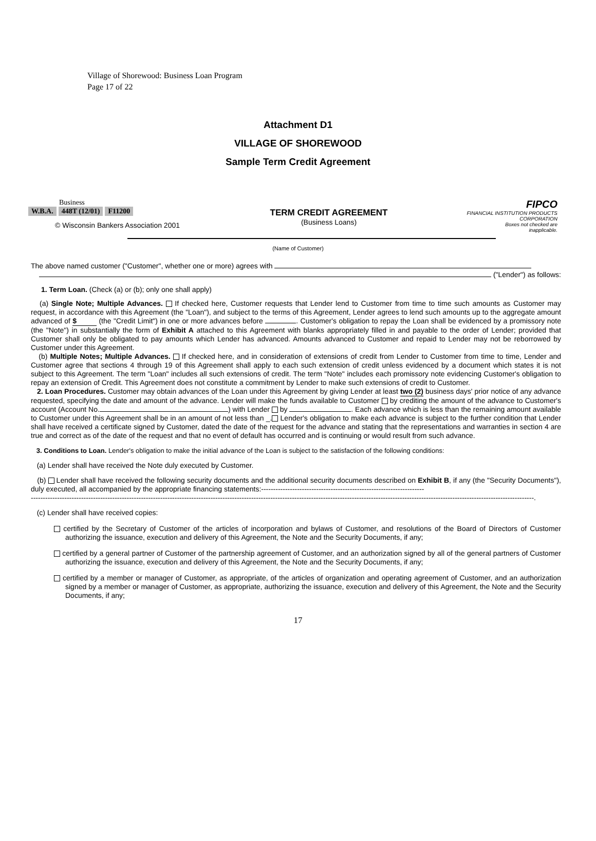Village of Shorewood: Business Loan Program
Page 17 of 22
Attachment D1
VILLAGE OF SHOREWOOD
Sample Term Credit Agreement
Business
W.B.A. 448T (12/01) F11200
© Wisconsin Bankers Association 2001
TERM CREDIT AGREEMENT
(Business Loans)
FIPCO
FINANCIAL INSTITUTION PRODUCTS CORPORATION
Boxes not checked are
inapplicable.
(Name of Customer)
The above named customer ("Customer", whether one or more) agrees with
("Lender") as follows:
1. Term Loan. (Check (a) or (b); only one shall apply)
(a) Single Note; Multiple Advances. If checked here, Customer requests that Lender lend to Customer from time to time such amounts as Customer may request, in accordance with this Agreement (the "Loan"), and subject to the terms of this Agreement, Lender agrees to lend such amounts up to the aggregate amount advanced of $ (the "Credit Limit") in one or more advances before . Customer's obligation to repay the Loan shall be evidenced by a promissory note (the "Note") in substantially the form of Exhibit A attached to this Agreement with blanks appropriately filled in and payable to the order of Lender; provided that Customer shall only be obligated to pay amounts which Lender has advanced. Amounts advanced to Customer and repaid to Lender may not be reborrowed by Customer under this Agreement.
(b) Multiple Notes; Multiple Advances. If checked here, and in consideration of extensions of credit from Lender to Customer from time to time, Lender and Customer agree that sections 4 through 19 of this Agreement shall apply to each such extension of credit unless evidenced by a document which states it is not subject to this Agreement. The term "Loan" includes all such extensions of credit. The term "Note" includes each promissory note evidencing Customer's obligation to repay an extension of Credit. This Agreement does not constitute a commitment by Lender to make such extensions of credit to Customer.
2. Loan Procedures. Customer may obtain advances of the Loan under this Agreement by giving Lender at least two (2) business days' prior notice of any advance requested, specifying the date and amount of the advance. Lender will make the funds available to Customer by crediting the amount of the advance to Customer's account (Account No. ) with Lender by . Each advance which is less than the remaining amount available to Customer under this Agreement shall be in an amount of not less than _. Lender's obligation to make each advance is subject to the further condition that Lender shall have received a certificate signed by Customer, dated the date of the request for the advance and stating that the representations and warranties in section 4 are true and correct as of the date of the request and that no event of default has occurred and is continuing or would result from such advance.
3. Conditions to Loan. Lender's obligation to make the initial advance of the Loan is subject to the satisfaction of the following conditions:
(a) Lender shall have received the Note duly executed by Customer.
(b) Lender shall have received the following security documents and the additional security documents described on Exhibit B, if any (the "Security Documents"), duly executed, all accompanied by the appropriate financing statements:--------------------------------------------------------------------
------------------------------------------------------------------------------------------------------------------------------------------------------------------------------------------------------------------.
(c) Lender shall have received copies:
certified by the Secretary of Customer of the articles of incorporation and bylaws of Customer, and resolutions of the Board of Directors of Customer authorizing the issuance, execution and delivery of this Agreement, the Note and the Security Documents, if any;
certified by a general partner of Customer of the partnership agreement of Customer, and an authorization signed by all of the general partners of Customer authorizing the issuance, execution and delivery of this Agreement, the Note and the Security Documents, if any;
certified by a member or manager of Customer, as appropriate, of the articles of organization and operating agreement of Customer, and an authorization signed by a member or manager of Customer, as appropriate, authorizing the issuance, execution and delivery of this Agreement, the Note and the Security Documents, if any;
17